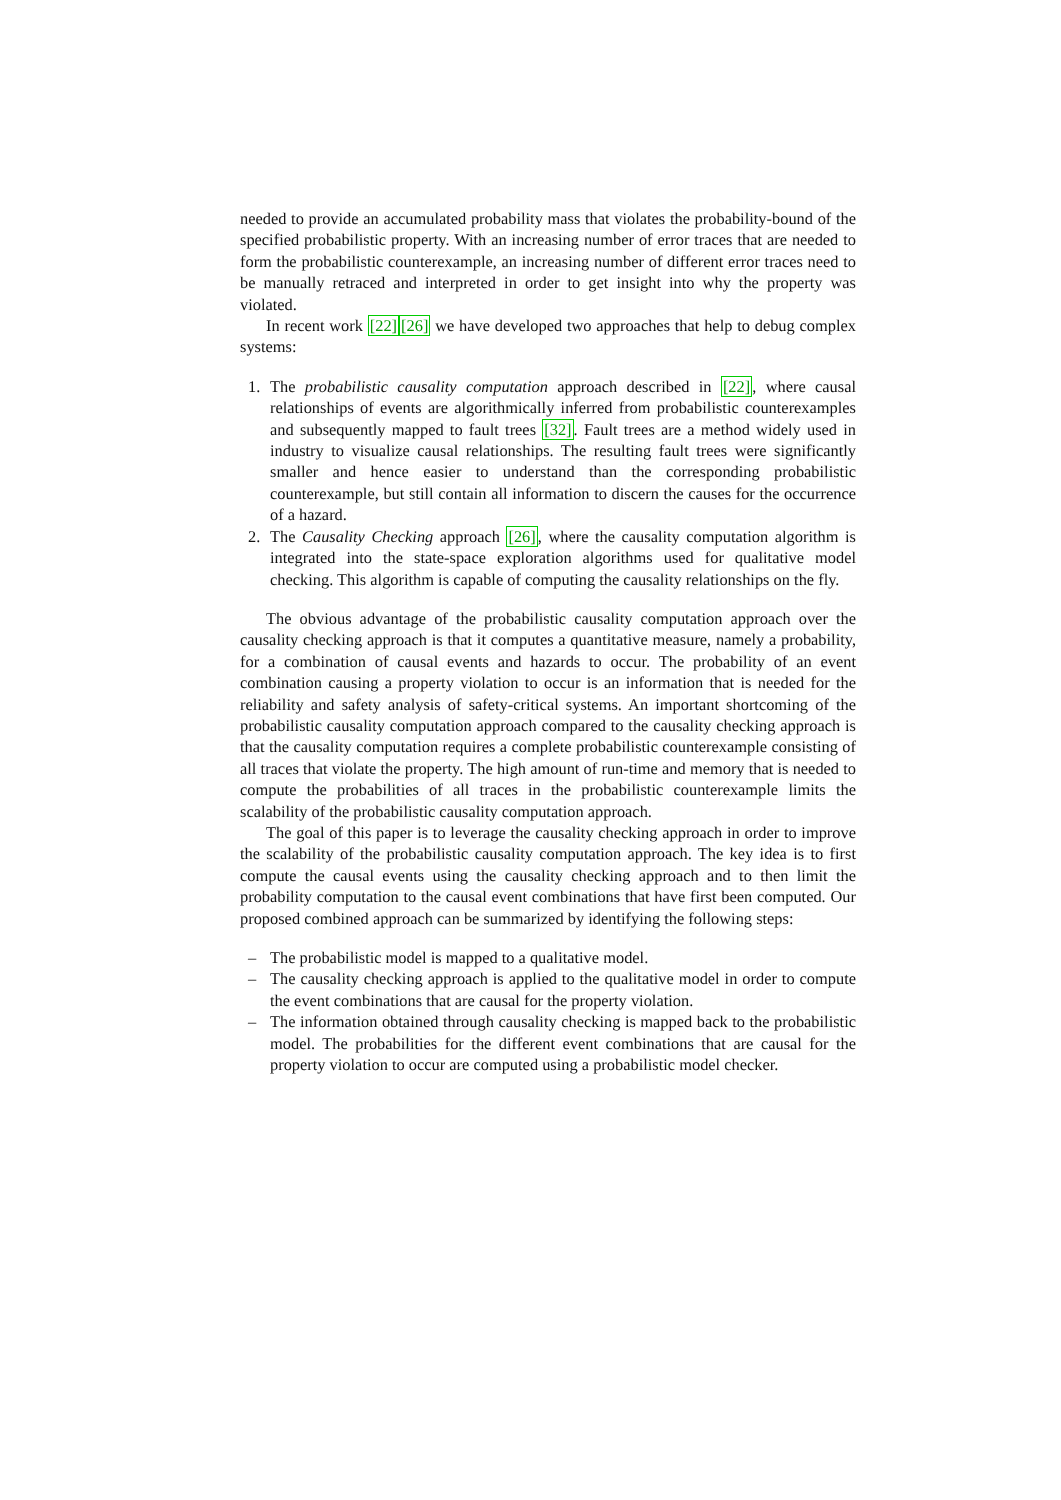needed to provide an accumulated probability mass that violates the probability-bound of the specified probabilistic property. With an increasing number of error traces that are needed to form the probabilistic counterexample, an increasing number of different error traces need to be manually retraced and interpreted in order to get insight into why the property was violated.
In recent work [22][26] we have developed two approaches that help to debug complex systems:
1. The probabilistic causality computation approach described in [22], where causal relationships of events are algorithmically inferred from probabilistic counterexamples and subsequently mapped to fault trees [32]. Fault trees are a method widely used in industry to visualize causal relationships. The resulting fault trees were significantly smaller and hence easier to understand than the corresponding probabilistic counterexample, but still contain all information to discern the causes for the occurrence of a hazard.
2. The Causality Checking approach [26], where the causality computation algorithm is integrated into the state-space exploration algorithms used for qualitative model checking. This algorithm is capable of computing the causality relationships on the fly.
The obvious advantage of the probabilistic causality computation approach over the causality checking approach is that it computes a quantitative measure, namely a probability, for a combination of causal events and hazards to occur. The probability of an event combination causing a property violation to occur is an information that is needed for the reliability and safety analysis of safety-critical systems. An important shortcoming of the probabilistic causality computation approach compared to the causality checking approach is that the causality computation requires a complete probabilistic counterexample consisting of all traces that violate the property. The high amount of run-time and memory that is needed to compute the probabilities of all traces in the probabilistic counterexample limits the scalability of the probabilistic causality computation approach.
The goal of this paper is to leverage the causality checking approach in order to improve the scalability of the probabilistic causality computation approach. The key idea is to first compute the causal events using the causality checking approach and to then limit the probability computation to the causal event combinations that have first been computed. Our proposed combined approach can be summarized by identifying the following steps:
– The probabilistic model is mapped to a qualitative model.
– The causality checking approach is applied to the qualitative model in order to compute the event combinations that are causal for the property violation.
– The information obtained through causality checking is mapped back to the probabilistic model. The probabilities for the different event combinations that are causal for the property violation to occur are computed using a probabilistic model checker.